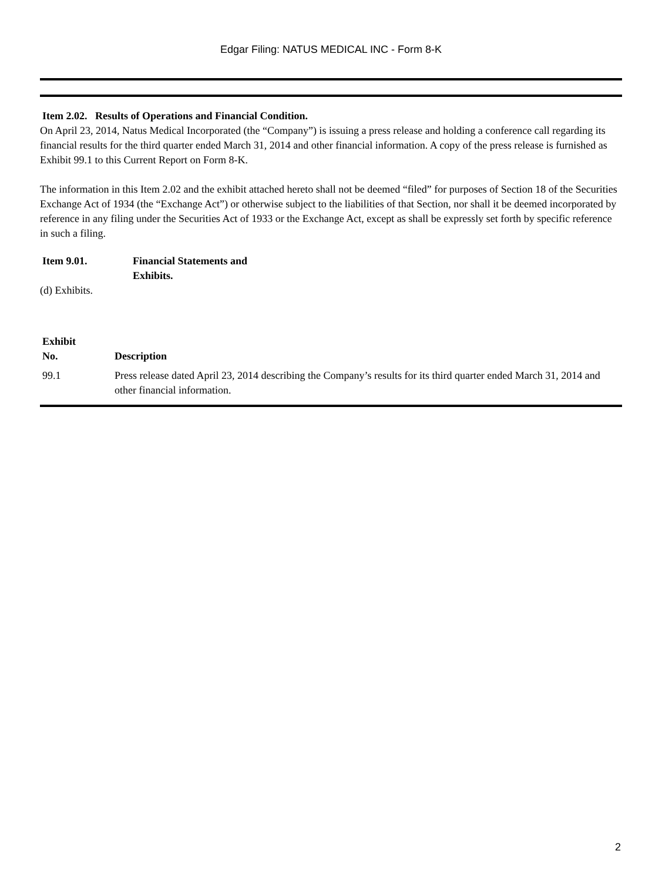Edgar Filing: NATUS MEDICAL INC - Form 8-K
Item 2.02. Results of Operations and Financial Condition.
On April 23, 2014, Natus Medical Incorporated (the “Company”) is issuing a press release and holding a conference call regarding its financial results for the third quarter ended March 31, 2014 and other financial information. A copy of the press release is furnished as Exhibit 99.1 to this Current Report on Form 8-K.
The information in this Item 2.02 and the exhibit attached hereto shall not be deemed “filed” for purposes of Section 18 of the Securities Exchange Act of 1934 (the “Exchange Act”) or otherwise subject to the liabilities of that Section, nor shall it be deemed incorporated by reference in any filing under the Securities Act of 1933 or the Exchange Act, except as shall be expressly set forth by specific reference in such a filing.
| Item 9.01. | Financial Statements and Exhibits. |
(d) Exhibits.
| Exhibit No. | Description |
| --- | --- |
| 99.1 | Press release dated April 23, 2014 describing the Company’s results for its third quarter ended March 31, 2014 and other financial information. |
2